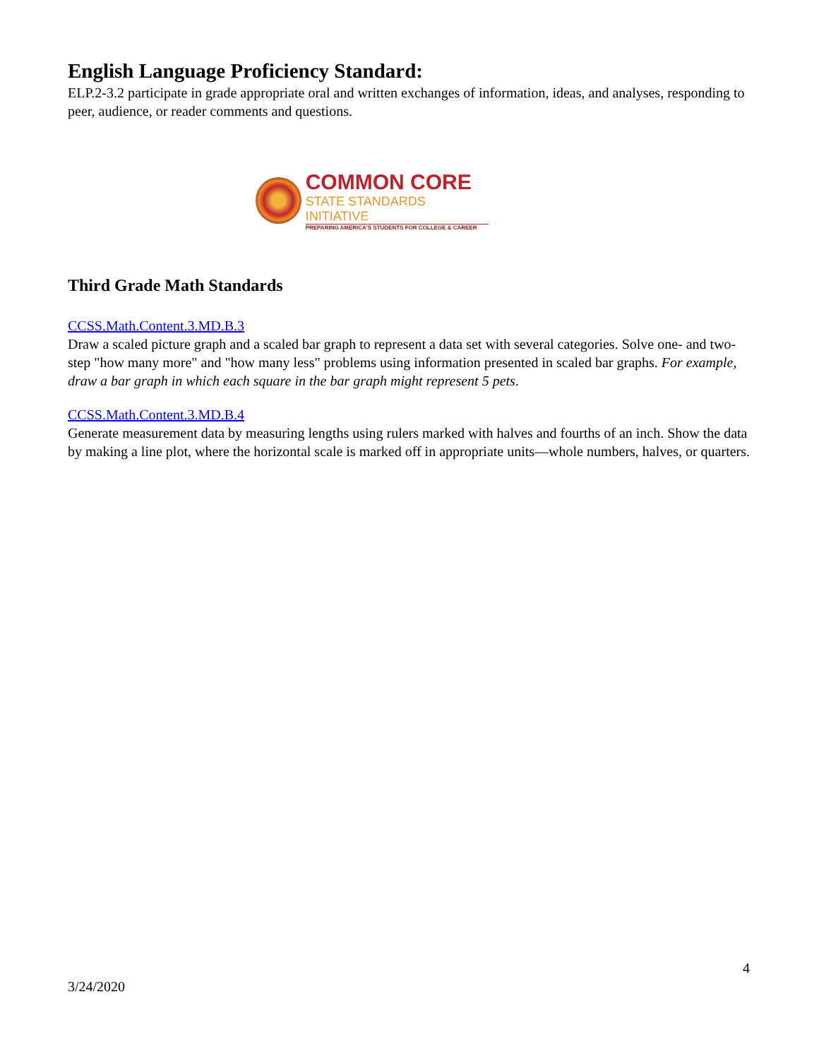English Language Proficiency Standard:
ELP.2-3.2 participate in grade appropriate oral and written exchanges of information, ideas, and analyses, responding to peer, audience, or reader comments and questions.
COMMON CORE
STATE STANDARDS INITIATIVE
PREPARING AMERICA'S STUDENTS FOR COLLEGE & CAREER
Third Grade Math Standards
CCSS.Math.Content.3.MD.B.3
Draw a scaled picture graph and a scaled bar graph to represent a data set with several categories. Solve one- and two-step "how many more" and "how many less" problems using information presented in scaled bar graphs. For example, draw a bar graph in which each square in the bar graph might represent 5 pets.
CCSS.Math.Content.3.MD.B.4
Generate measurement data by measuring lengths using rulers marked with halves and fourths of an inch. Show the data by making a line plot, where the horizontal scale is marked off in appropriate units—whole numbers, halves, or quarters.
4
3/24/2020